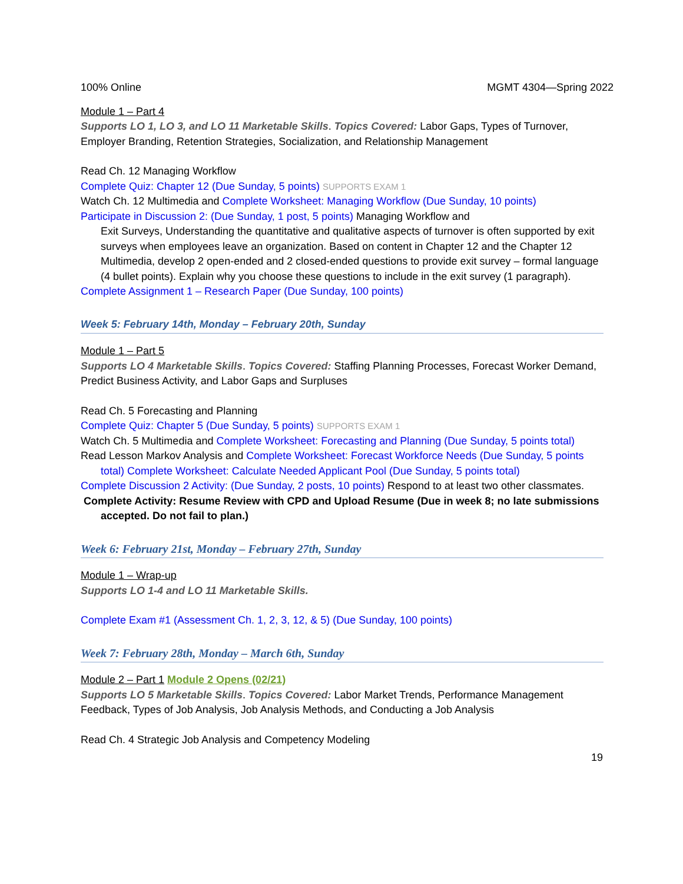100% Online MGMT 4304—Spring 2022
Module 1 – Part 4
Supports LO 1, LO 3, and LO 11 Marketable Skills. Topics Covered: Labor Gaps, Types of Turnover, Employer Branding, Retention Strategies, Socialization, and Relationship Management
Read Ch. 12 Managing Workflow
Complete Quiz: Chapter 12 (Due Sunday, 5 points) SUPPORTS EXAM 1
Watch Ch. 12 Multimedia and Complete Worksheet: Managing Workflow (Due Sunday, 10 points)
Participate in Discussion 2: (Due Sunday, 1 post, 5 points) Managing Workflow and
Exit Surveys, Understanding the quantitative and qualitative aspects of turnover is often supported by exit surveys when employees leave an organization. Based on content in Chapter 12 and the Chapter 12 Multimedia, develop 2 open-ended and 2 closed-ended questions to provide exit survey – formal language (4 bullet points). Explain why you choose these questions to include in the exit survey (1 paragraph).
Complete Assignment 1 – Research Paper (Due Sunday, 100 points)
Week 5: February 14th, Monday – February 20th, Sunday
Module 1 – Part 5
Supports LO 4 Marketable Skills. Topics Covered: Staffing Planning Processes, Forecast Worker Demand, Predict Business Activity, and Labor Gaps and Surpluses
Read Ch. 5 Forecasting and Planning
Complete Quiz: Chapter 5 (Due Sunday, 5 points) SUPPORTS EXAM 1
Watch Ch. 5 Multimedia and Complete Worksheet: Forecasting and Planning (Due Sunday, 5 points total)
Read Lesson Markov Analysis and Complete Worksheet: Forecast Workforce Needs (Due Sunday, 5 points total) Complete Worksheet: Calculate Needed Applicant Pool (Due Sunday, 5 points total)
Complete Discussion 2 Activity: (Due Sunday, 2 posts, 10 points) Respond to at least two other classmates.
Complete Activity: Resume Review with CPD and Upload Resume (Due in week 8; no late submissions accepted. Do not fail to plan.)
Week 6: February 21st, Monday – February 27th, Sunday
Module 1 – Wrap-up
Supports LO 1-4 and LO 11 Marketable Skills.
Complete Exam #1 (Assessment Ch. 1, 2, 3, 12, & 5) (Due Sunday, 100 points)
Week 7: February 28th, Monday – March 6th, Sunday
Module 2 – Part 1 Module 2 Opens (02/21)
Supports LO 5 Marketable Skills. Topics Covered: Labor Market Trends, Performance Management Feedback, Types of Job Analysis, Job Analysis Methods, and Conducting a Job Analysis
Read Ch. 4 Strategic Job Analysis and Competency Modeling
19